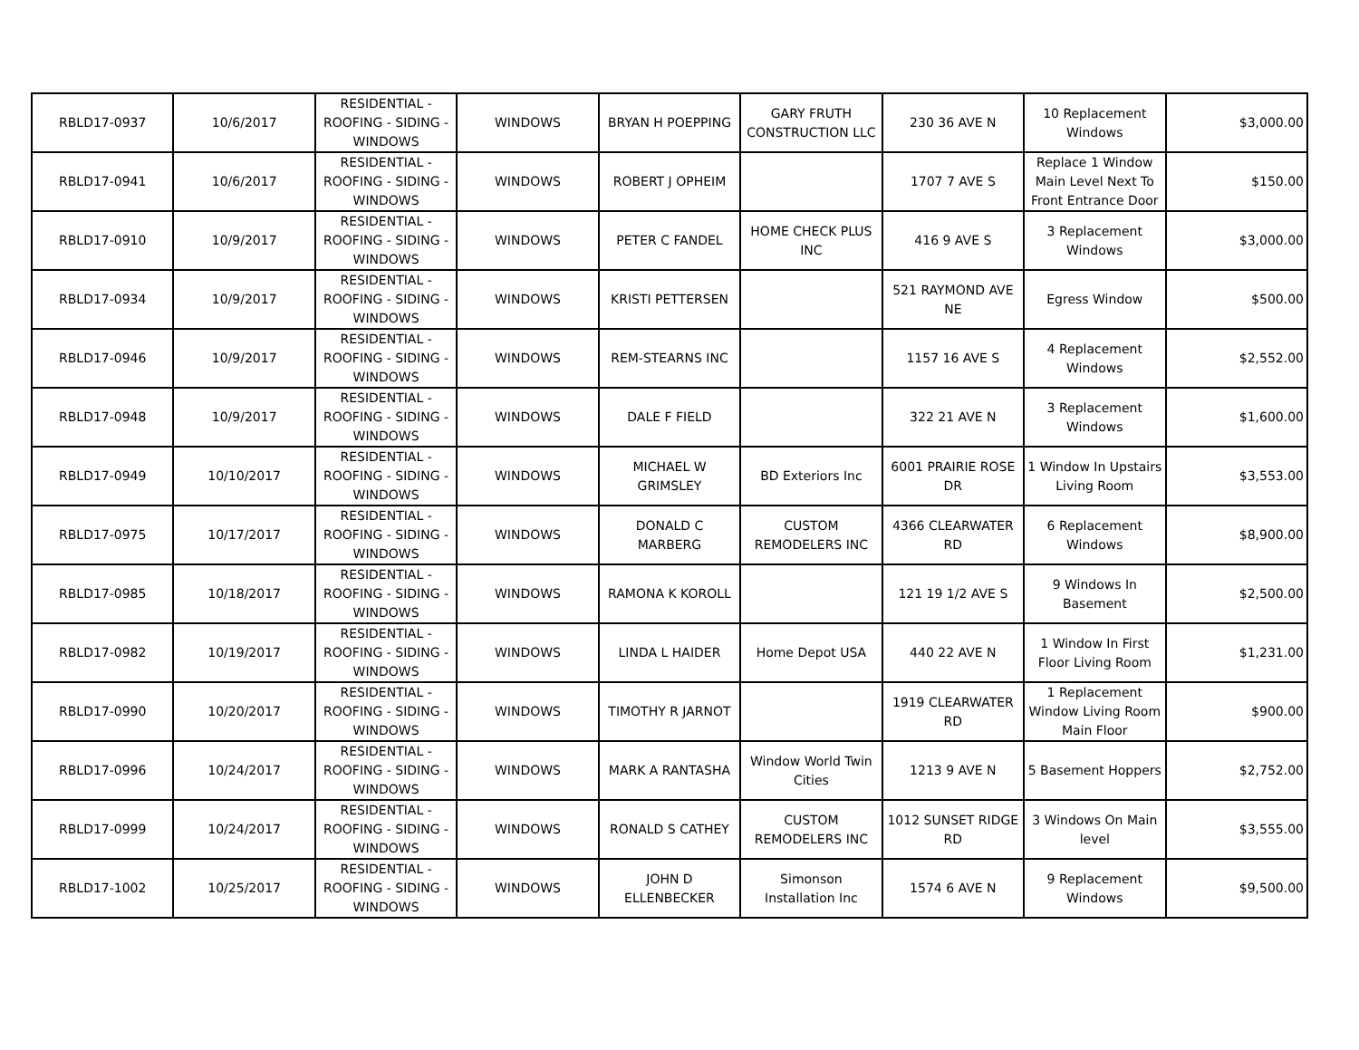| RBLD17-0937 | 10/6/2017 | RESIDENTIAL - ROOFING - SIDING - WINDOWS | WINDOWS | BRYAN H POEPPING | GARY FRUTH CONSTRUCTION LLC | 230 36 AVE N | 10 Replacement Windows | $3,000.00 |
| RBLD17-0941 | 10/6/2017 | RESIDENTIAL - ROOFING - SIDING - WINDOWS | WINDOWS | ROBERT J OPHEIM | | 1707 7 AVE S | Replace 1 Window Main Level Next To Front Entrance Door | $150.00 |
| RBLD17-0910 | 10/9/2017 | RESIDENTIAL - ROOFING - SIDING - WINDOWS | WINDOWS | PETER C FANDEL | HOME CHECK PLUS INC | 416 9 AVE S | 3 Replacement Windows | $3,000.00 |
| RBLD17-0934 | 10/9/2017 | RESIDENTIAL - ROOFING - SIDING - WINDOWS | WINDOWS | KRISTI PETTERSEN | | 521 RAYMOND AVE NE | Egress Window | $500.00 |
| RBLD17-0946 | 10/9/2017 | RESIDENTIAL - ROOFING - SIDING - WINDOWS | WINDOWS | REM-STEARNS INC | | 1157 16 AVE S | 4 Replacement Windows | $2,552.00 |
| RBLD17-0948 | 10/9/2017 | RESIDENTIAL - ROOFING - SIDING - WINDOWS | WINDOWS | DALE F FIELD | | 322 21 AVE N | 3 Replacement Windows | $1,600.00 |
| RBLD17-0949 | 10/10/2017 | RESIDENTIAL - ROOFING - SIDING - WINDOWS | WINDOWS | MICHAEL W GRIMSLEY | BD Exteriors Inc | 6001 PRAIRIE ROSE DR | 1 Window In Upstairs Living Room | $3,553.00 |
| RBLD17-0975 | 10/17/2017 | RESIDENTIAL - ROOFING - SIDING - WINDOWS | WINDOWS | DONALD C MARBERG | CUSTOM REMODELERS INC | 4366 CLEARWATER RD | 6 Replacement Windows | $8,900.00 |
| RBLD17-0985 | 10/18/2017 | RESIDENTIAL - ROOFING - SIDING - WINDOWS | WINDOWS | RAMONA K KOROLL | | 121 19 1/2 AVE S | 9 Windows In Basement | $2,500.00 |
| RBLD17-0982 | 10/19/2017 | RESIDENTIAL - ROOFING - SIDING - WINDOWS | WINDOWS | LINDA L HAIDER | Home Depot USA | 440 22 AVE N | 1 Window In First Floor Living Room | $1,231.00 |
| RBLD17-0990 | 10/20/2017 | RESIDENTIAL - ROOFING - SIDING - WINDOWS | WINDOWS | TIMOTHY R JARNOT | | 1919 CLEARWATER RD | 1 Replacement Window Living Room Main Floor | $900.00 |
| RBLD17-0996 | 10/24/2017 | RESIDENTIAL - ROOFING - SIDING - WINDOWS | WINDOWS | MARK A RANTASHA | Window World Twin Cities | 1213 9 AVE N | 5 Basement Hoppers | $2,752.00 |
| RBLD17-0999 | 10/24/2017 | RESIDENTIAL - ROOFING - SIDING - WINDOWS | WINDOWS | RONALD S CATHEY | CUSTOM REMODELERS INC | 1012 SUNSET RIDGE RD | 3 Windows On Main level | $3,555.00 |
| RBLD17-1002 | 10/25/2017 | RESIDENTIAL - ROOFING - SIDING - WINDOWS | WINDOWS | JOHN D ELLENBECKER | Simonson Installation Inc | 1574 6 AVE N | 9 Replacement Windows | $9,500.00 |